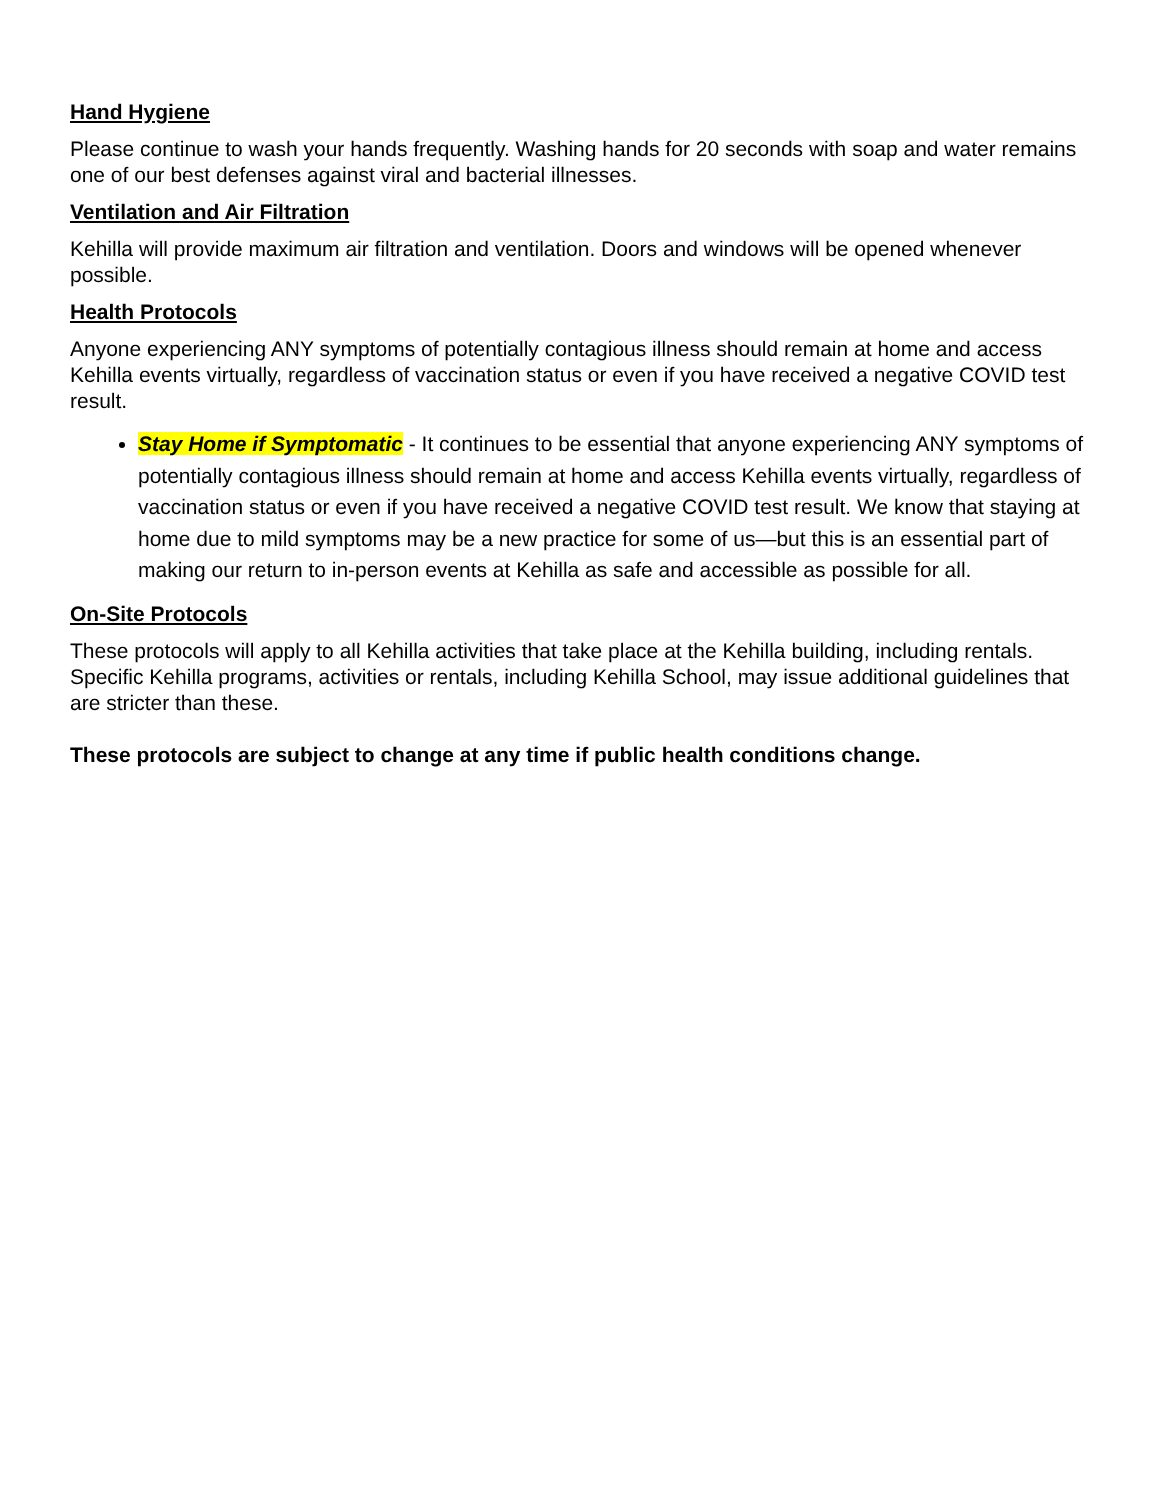Hand Hygiene
Please continue to wash your hands frequently. Washing hands for 20 seconds with soap and water remains one of our best defenses against viral and bacterial illnesses.
Ventilation and Air Filtration
Kehilla will provide maximum air filtration and ventilation. Doors and windows will be opened whenever possible.
Health Protocols
Anyone experiencing ANY symptoms of potentially contagious illness should remain at home and access Kehilla events virtually, regardless of vaccination status or even if you have received a negative COVID test result.
Stay Home if Symptomatic - It continues to be essential that anyone experiencing ANY symptoms of potentially contagious illness should remain at home and access Kehilla events virtually, regardless of vaccination status or even if you have received a negative COVID test result. We know that staying at home due to mild symptoms may be a new practice for some of us—but this is an essential part of making our return to in-person events at Kehilla as safe and accessible as possible for all.
On-Site Protocols
These protocols will apply to all Kehilla activities that take place at the Kehilla building, including rentals. Specific Kehilla programs, activities or rentals, including Kehilla School, may issue additional guidelines that are stricter than these.
These protocols are subject to change at any time if public health conditions change.